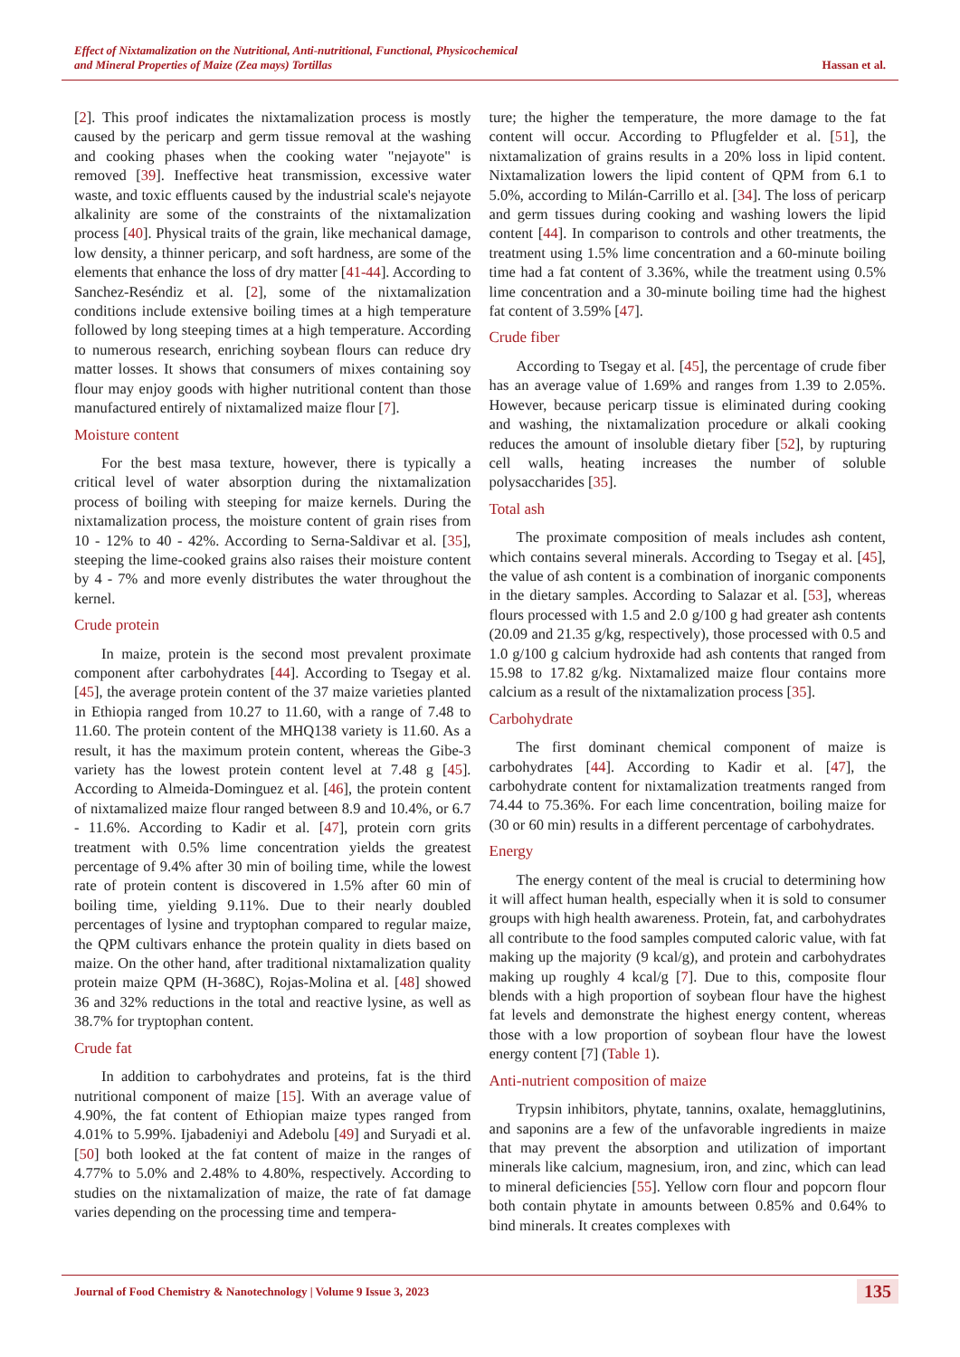Effect of Nixtamalization on the Nutritional, Anti-nutritional, Functional, Physicochemical
and Mineral Properties of Maize (Zea mays) Tortillas
Hassan et al.
[2]. This proof indicates the nixtamalization process is mostly caused by the pericarp and germ tissue removal at the washing and cooking phases when the cooking water "nejayote" is removed [39]. Ineffective heat transmission, excessive water waste, and toxic effluents caused by the industrial scale's nejayote alkalinity are some of the constraints of the nixtamalization process [40]. Physical traits of the grain, like mechanical damage, low density, a thinner pericarp, and soft hardness, are some of the elements that enhance the loss of dry matter [41-44]. According to Sanchez-Reséndiz et al. [2], some of the nixtamalization conditions include extensive boiling times at a high temperature followed by long steeping times at a high temperature. According to numerous research, enriching soybean flours can reduce dry matter losses. It shows that consumers of mixes containing soy flour may enjoy goods with higher nutritional content than those manufactured entirely of nixtamalized maize flour [7].
Moisture content
For the best masa texture, however, there is typically a critical level of water absorption during the nixtamalization process of boiling with steeping for maize kernels. During the nixtamalization process, the moisture content of grain rises from 10 - 12% to 40 - 42%. According to Serna-Saldivar et al. [35], steeping the lime-cooked grains also raises their moisture content by 4 - 7% and more evenly distributes the water throughout the kernel.
Crude protein
In maize, protein is the second most prevalent proximate component after carbohydrates [44]. According to Tsegay et al. [45], the average protein content of the 37 maize varieties planted in Ethiopia ranged from 10.27 to 11.60, with a range of 7.48 to 11.60. The protein content of the MHQ138 variety is 11.60. As a result, it has the maximum protein content, whereas the Gibe-3 variety has the lowest protein content level at 7.48 g [45]. According to Almeida-Dominguez et al. [46], the protein content of nixtamalized maize flour ranged between 8.9 and 10.4%, or 6.7 - 11.6%. According to Kadir et al. [47], protein corn grits treatment with 0.5% lime concentration yields the greatest percentage of 9.4% after 30 min of boiling time, while the lowest rate of protein content is discovered in 1.5% after 60 min of boiling time, yielding 9.11%. Due to their nearly doubled percentages of lysine and tryptophan compared to regular maize, the QPM cultivars enhance the protein quality in diets based on maize. On the other hand, after traditional nixtamalization quality protein maize QPM (H-368C), Rojas-Molina et al. [48] showed 36 and 32% reductions in the total and reactive lysine, as well as 38.7% for tryptophan content.
Crude fat
In addition to carbohydrates and proteins, fat is the third nutritional component of maize [15]. With an average value of 4.90%, the fat content of Ethiopian maize types ranged from 4.01% to 5.99%. Ijabadeniyi and Adebolu [49] and Suryadi et al. [50] both looked at the fat content of maize in the ranges of 4.77% to 5.0% and 2.48% to 4.80%, respectively. According to studies on the nixtamalization of maize, the rate of fat damage varies depending on the processing time and tempera-
ture; the higher the temperature, the more damage to the fat content will occur. According to Pflugfelder et al. [51], the nixtamalization of grains results in a 20% loss in lipid content. Nixtamalization lowers the lipid content of QPM from 6.1 to 5.0%, according to Milán-Carrillo et al. [34]. The loss of pericarp and germ tissues during cooking and washing lowers the lipid content [44]. In comparison to controls and other treatments, the treatment using 1.5% lime concentration and a 60-minute boiling time had a fat content of 3.36%, while the treatment using 0.5% lime concentration and a 30-minute boiling time had the highest fat content of 3.59% [47].
Crude fiber
According to Tsegay et al. [45], the percentage of crude fiber has an average value of 1.69% and ranges from 1.39 to 2.05%. However, because pericarp tissue is eliminated during cooking and washing, the nixtamalization procedure or alkali cooking reduces the amount of insoluble dietary fiber [52], by rupturing cell walls, heating increases the number of soluble polysaccharides [35].
Total ash
The proximate composition of meals includes ash content, which contains several minerals. According to Tsegay et al. [45], the value of ash content is a combination of inorganic components in the dietary samples. According to Salazar et al. [53], whereas flours processed with 1.5 and 2.0 g/100 g had greater ash contents (20.09 and 21.35 g/kg, respectively), those processed with 0.5 and 1.0 g/100 g calcium hydroxide had ash contents that ranged from 15.98 to 17.82 g/kg. Nixtamalized maize flour contains more calcium as a result of the nixtamalization process [35].
Carbohydrate
The first dominant chemical component of maize is carbohydrates [44]. According to Kadir et al. [47], the carbohydrate content for nixtamalization treatments ranged from 74.44 to 75.36%. For each lime concentration, boiling maize for (30 or 60 min) results in a different percentage of carbohydrates.
Energy
The energy content of the meal is crucial to determining how it will affect human health, especially when it is sold to consumer groups with high health awareness. Protein, fat, and carbohydrates all contribute to the food samples computed caloric value, with fat making up the majority (9 kcal/g), and protein and carbohydrates making up roughly 4 kcal/g [7]. Due to this, composite flour blends with a high proportion of soybean flour have the highest fat levels and demonstrate the highest energy content, whereas those with a low proportion of soybean flour have the lowest energy content [7] (Table 1).
Anti-nutrient composition of maize
Trypsin inhibitors, phytate, tannins, oxalate, hemagglutinins, and saponins are a few of the unfavorable ingredients in maize that may prevent the absorption and utilization of important minerals like calcium, magnesium, iron, and zinc, which can lead to mineral deficiencies [55]. Yellow corn flour and popcorn flour both contain phytate in amounts between 0.85% and 0.64% to bind minerals. It creates complexes with
Journal of Food Chemistry & Nanotechnology | Volume 9 Issue 3, 2023
135